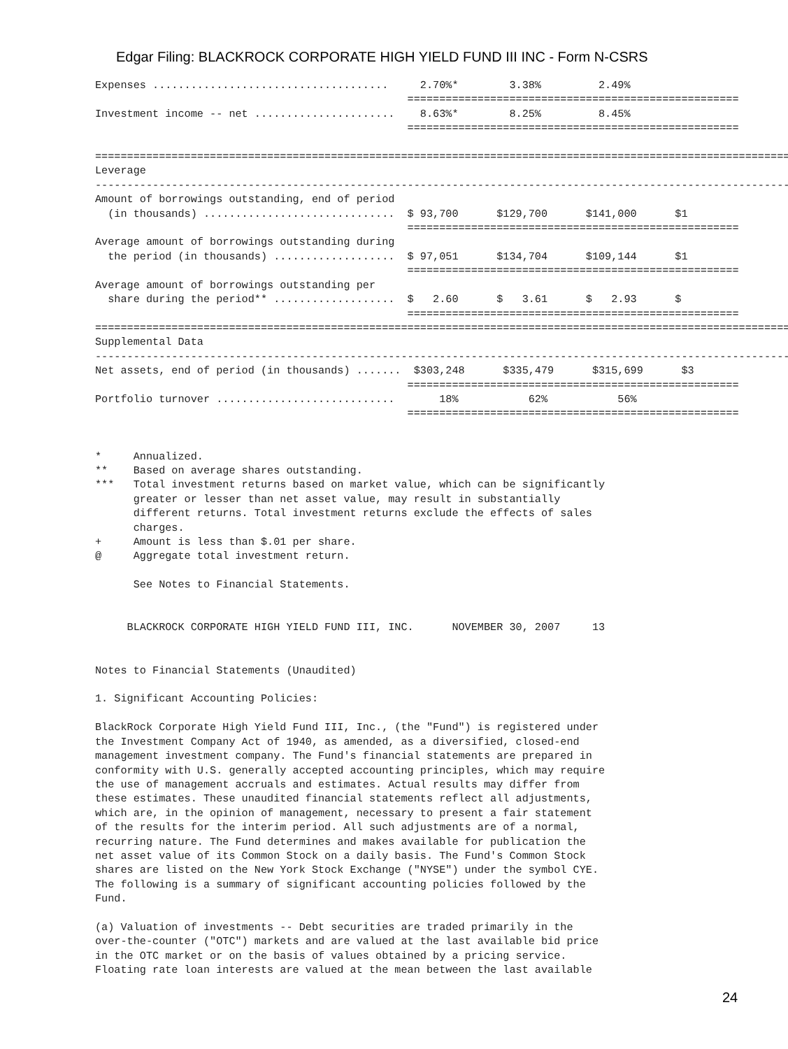Edgar Filing: BLACKROCK CORPORATE HIGH YIELD FUND III INC - Form N-CSRS
Expenses .....................................     2.70%*        3.38%         2.49%
                                                 ====================================================
Investment income -- net ......................    8.63%*        8.25%         8.45%
                                                 ====================================================

==============================================================================================================
Leverage
--------------------------------------------------------------------------------------------------------------
Amount of borrowings outstanding, end of period
  (in thousands) ..............................  $ 93,700      $129,700      $141,000      $1
                                                 ====================================================
Average amount of borrowings outstanding during
  the period (in thousands) ...................  $ 97,051      $134,704      $109,144      $1
                                                 ====================================================
Average amount of borrowings outstanding per
  share during the period** ...................  $   2.60      $   3.61      $   2.93      $
                                                 ====================================================
==============================================================================================================
Supplemental Data
--------------------------------------------------------------------------------------------------------------
Net assets, end of period (in thousands) .......  $303,248      $335,479      $315,699      $3
                                                 ====================================================
Portfolio turnover ............................       18%           62%           56%
                                                 ====================================================


*     Annualized.
**    Based on average shares outstanding.
***   Total investment returns based on market value, which can be significantly
      greater or lesser than net asset value, may result in substantially
      different returns. Total investment returns exclude the effects of sales
      charges.
+     Amount is less than $.01 per share.
@     Aggregate total investment return.

      See Notes to Financial Statements.


     BLACKROCK CORPORATE HIGH YIELD FUND III, INC.      NOVEMBER 30, 2007     13


Notes to Financial Statements (Unaudited)

1. Significant Accounting Policies:

BlackRock Corporate High Yield Fund III, Inc., (the "Fund") is registered under
the Investment Company Act of 1940, as amended, as a diversified, closed-end
management investment company. The Fund's financial statements are prepared in
conformity with U.S. generally accepted accounting principles, which may require
the use of management accruals and estimates. Actual results may differ from
these estimates. These unaudited financial statements reflect all adjustments,
which are, in the opinion of management, necessary to present a fair statement
of the results for the interim period. All such adjustments are of a normal,
recurring nature. The Fund determines and makes available for publication the
net asset value of its Common Stock on a daily basis. The Fund's Common Stock
shares are listed on the New York Stock Exchange ("NYSE") under the symbol CYE.
The following is a summary of significant accounting policies followed by the
Fund.

(a) Valuation of investments -- Debt securities are traded primarily in the
over-the-counter ("OTC") markets and are valued at the last available bid price
in the OTC market or on the basis of values obtained by a pricing service.
Floating rate loan interests are valued at the mean between the last available
24